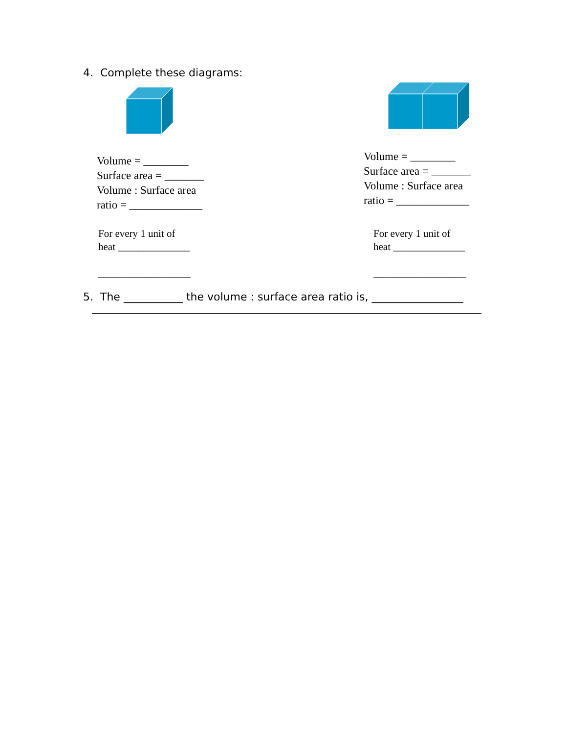4. Complete these diagrams:
Volume = ________
Surface area = _______
Volume : Surface area
ratio = _____________
For every 1 unit of
heat ______________
__________________
Volume = ________
Surface area = _______
Volume : Surface area
ratio = _____________
For every 1 unit of
heat ______________
__________________
5. The ___________ the volume : surface area ratio is, _________________